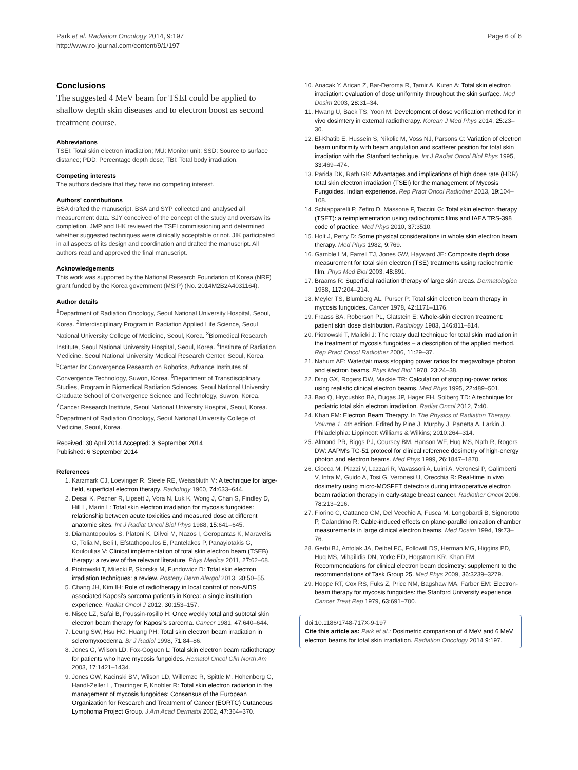Park et al. Radiation Oncology 2014, 9:197
http://www.ro-journal.com/content/9/1/197
Page 6 of 6
Conclusions
The suggested 4 MeV beam for TSEI could be applied to shallow depth skin diseases and to electron boost as second treatment course.
Abbreviations
TSEI: Total skin electron irradiation; MU: Monitor unit; SSD: Source to surface distance; PDD: Percentage depth dose; TBI: Total body irradiation.
Competing interests
The authors declare that they have no competing interest.
Authors' contributions
BSA drafted the manuscript. BSA and SYP collected and analysed all measurement data. SJY conceived of the concept of the study and oversaw its completion. JMP and IHK reviewed the TSEI commissioning and determined whether suggested techniques were clinically acceptable or not. JIK participated in all aspects of its design and coordination and drafted the manuscript. All authors read and approved the final manuscript.
Acknowledgements
This work was supported by the National Research Foundation of Korea (NRF) grant funded by the Korea government (MSIP) (No. 2014M2B2A4031164).
Author details
<sup>1</sup> Department of Radiation Oncology, Seoul National University Hospital, Seoul, Korea. <sup>2</sup>Interdisciplinary Program in Radiation Applied Life Science, Seoul National University College of Medicine, Seoul, Korea. <sup>3</sup>Biomedical Research Institute, Seoul National University Hospital, Seoul, Korea. <sup>4</sup>Institute of Radiation Medicine, Seoul National University Medical Research Center, Seoul, Korea. <sup>5</sup>Center for Convergence Research on Robotics, Advance Institutes of Convergence Technology, Suwon, Korea. <sup>6</sup>Department of Transdisciplinary Studies, Program in Biomedical Radiation Sciences, Seoul National University Graduate School of Convergence Science and Technology, Suwon, Korea. <sup>7</sup>Cancer Research Institute, Seoul National University Hospital, Seoul, Korea. <sup>8</sup>Department of Radiation Oncology, Seoul National University College of Medicine, Seoul, Korea.
Received: 30 April 2014 Accepted: 3 September 2014
Published: 6 September 2014
References
1. Karzmark CJ, Loevinger R, Steele RE, Weissbluth M: A technique for large-field, superficial electron therapy. Radiology 1960, 74: 633–644.
2. Desai K, Pezner R, Lipsett J, Vora N, Luk K, Wong J, Chan S, Findley D, Hill L, Marin L: Total skin electron irradiation for mycosis fungoides: relationship between acute toxicities and measured dose at different anatomic sites. Int J Radiat Oncol Biol Phys 1988, 15: 641–645.
3. Diamantopoulos S, Platoni K, Dilvoi M, Nazos I, Geropantas K, Maravelis G, Tolia M, Beli I, Efstathopoulos E, Pantelakos P, Panayiotakis G, Kouloulias V: Clinical implementation of total skin electron beam (TSEB) therapy: a review of the relevant literature. Phys Medica 2011, 27: 62–68.
4. Piotrowski T, Milecki P, Skorska M, Fundowicz D: Total skin electron irradiation techniques: a review. Postepy Derm Alergol 2013, 30: 50–55.
5. Chang JH, Kim IH: Role of radiotherapy in local control of non-AIDS associated Kaposi's sarcoma patients in Korea: a single institution experience. Radiat Oncol J 2012, 30: 153–157.
6. Nisce LZ, Safai B, Poussin-rosillo H: Once weekly total and subtotal skin electron beam therapy for Kaposi's sarcoma. Cancer 1981, 47: 640–644.
7. Leung SW, Hsu HC, Huang PH: Total skin electron beam irradiation in scleromyxoedema. Br J Radiol 1998, 71: 84–86.
8. Jones G, Wilson LD, Fox-Goguen L: Total skin electron beam radiotherapy for patients who have mycosis fungoides. Hematol Oncol Clin North Am 2003, 17: 1421–1434.
9. Jones GW, Kacinski BM, Wilson LD, Willemze R, Spittle M, Hohenberg G, Handl-Zeller L, Trautinger F, Knobler R: Total skin electron radiation in the management of mycosis fungoides: Consensus of the European Organization for Research and Treatment of Cancer (EORTC) Cutaneous Lymphoma Project Group. J Am Acad Dermatol 2002, 47: 364–370.
10. Anacak Y, Arican Z, Bar-Deroma R, Tamir A, Kuten A: Total skin electron irradiation: evaluation of dose uniformity throughout the skin surface. Med Dosim 2003, 28: 31–34.
11. Hwang U, Baek TS, Yoon M: Development of dose verification method for in vivo dosimtery in external radiotherapy. Korean J Med Phys 2014, 25: 23–30.
12. El-Khatib E, Hussein S, Nikolic M, Voss NJ, Parsons C: Variation of electron beam uniformity with beam angulation and scatterer position for total skin irradiation with the Stanford technique. Int J Radiat Oncol Biol Phys 1995, 33: 469–474.
13. Parida DK, Rath GK: Advantages and implications of high dose rate (HDR) total skin electron irradiation (TSEI) for the management of Mycosis Fungoides. Indian experience. Rep Pract Oncol Radiother 2013, 19: 104–108.
14. Schiapparelli P, Zefiro D, Massone F, Taccini G: Total skin electron therapy (TSET): a reimplementation using radiochromic films and IAEA TRS-398 code of practice. Med Phys 2010, 37: 3510.
15. Holt J, Perry D: Some physical considerations in whole skin electron beam therapy. Med Phys 1982, 9: 769.
16. Gamble LM, Farrell TJ, Jones GW, Hayward JE: Composite depth dose measurement for total skin electron (TSE) treatments using radiochromic film. Phys Med Biol 2003, 48: 891.
17. Braams R: Superficial radiation therapy of large skin areas. Dermatologica 1958, 117: 204–214.
18. Meyler TS, Blumberg AL, Purser P: Total skin electron beam therapy in mycosis fungoides. Cancer 1978, 42: 1171–1176.
19. Fraass BA, Roberson PL, Glatstein E: Whole-skin electron treatment: patient skin dose distribution. Radiology 1983, 146: 811–814.
20. Piotrowski T, Malicki J: The rotary dual technique for total skin irradiation in the treatment of mycosis fungoides – a description of the applied method. Rep Pract Oncol Radiother 2006, 11: 29–37.
21. Nahum AE: Water/air mass stopping power ratios for megavoltage photon and electron beams. Phys Med Biol 1978, 23: 24–38.
22. Ding GX, Rogers DW, Mackie TR: Calculation of stopping-power ratios using realistic clinical electron beams. Med Phys 1995, 22: 489–501.
23. Bao Q, Hrycushko BA, Dugas JP, Hager FH, Solberg TD: A technique for pediatric total skin electron irradiation. Radiat Oncol 2012, 7: 40.
24. Khan FM: Electron Beam Therapy. In The Physics of Radiation Therapy. Volume 1. 4th edition. Edited by Pine J, Murphy J, Panetta A, Larkin J. Philadelphia: Lippincott Williams & Wilkins; 2010:264–314.
25. Almond PR, Biggs PJ, Coursey BM, Hanson WF, Huq MS, Nath R, Rogers DW: AAPM's TG-51 protocol for clinical reference dosimetry of high-energy photon and electron beams. Med Phys 1999, 26: 1847–1870.
26. Ciocca M, Piazzi V, Lazzari R, Vavassori A, Luini A, Veronesi P, Galimberti V, Intra M, Guido A, Tosi G, Veronesi U, Orecchia R: Real-time in vivo dosimetry using micro-MOSFET detectors during intraoperative electron beam radiation therapy in early-stage breast cancer. Radiother Oncol 2006, 78: 213–216.
27. Fiorino C, Cattaneo GM, Del Vecchio A, Fusca M, Longobardi B, Signorotto P, Calandrino R: Cable-induced effects on plane-parallel ionization chamber measurements in large clinical electron beams. Med Dosim 1994, 19: 73–76.
28. Gerbi BJ, Antolak JA, Deibel FC, Followill DS, Herman MG, Higgins PD, Huq MS, Mihailidis DN, Yorke ED, Hogstrom KR, Khan FM: Recommendations for clinical electron beam dosimetry: supplement to the recommendations of Task Group 25. Med Phys 2009, 36: 3239–3279.
29. Hoppe RT, Cox RS, Fuks Z, Price NM, Bagshaw MA, Farber EM: Electron-beam therapy for mycosis fungoides: the Stanford University experience. Cancer Treat Rep 1979, 63: 691–700.
doi:10.1186/1748-717X-9-197
Cite this article as: Park et al.: Dosimetric comparison of 4 MeV and 6 MeV electron beams for total skin irradiation. Radiation Oncology 2014 9:197.